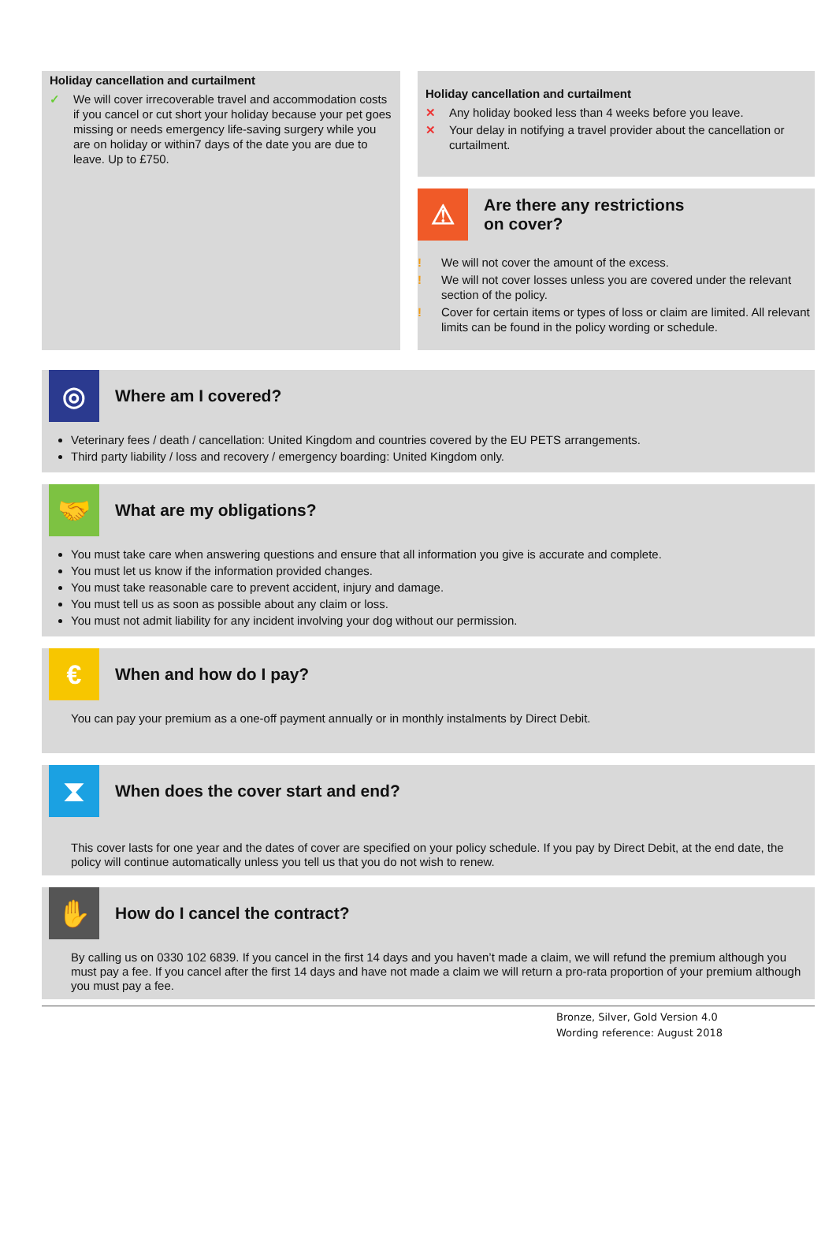Holiday cancellation and curtailment
✓ We will cover irrecoverable travel and accommodation costs if you cancel or cut short your holiday because your pet goes missing or needs emergency life-saving surgery while you are on holiday or within7 days of the date you are due to leave. Up to £750.
Holiday cancellation and curtailment
✕ Any holiday booked less than 4 weeks before you leave.
✕ Your delay in notifying a travel provider about the cancellation or curtailment.
⚠
Are there any restrictions
on cover?
! We will not cover the amount of the excess.
! We will not cover losses unless you are covered under the relevant section of the policy.
! Cover for certain items or types of loss or claim are limited. All relevant limits can be found in the policy wording or schedule.
◎
Where am I covered?
Veterinary fees / death / cancellation: United Kingdom and countries covered by the EU PETS arrangements.
Third party liability / loss and recovery / emergency boarding: United Kingdom only.
🤝
What are my obligations?
You must take care when answering questions and ensure that all information you give is accurate and complete.
You must let us know if the information provided changes.
You must take reasonable care to prevent accident, injury and damage.
You must tell us as soon as possible about any claim or loss.
You must not admit liability for any incident involving your dog without our permission.
€
When and how do I pay?
You can pay your premium as a one-off payment annually or in monthly instalments by Direct Debit.
⧗
When does the cover start and end?
This cover lasts for one year and the dates of cover are specified on your policy schedule. If you pay by Direct Debit, at the end date, the policy will continue automatically unless you tell us that you do not wish to renew.
✋
How do I cancel the contract?
By calling us on 0330 102 6839. If you cancel in the first 14 days and you haven’t made a claim, we will refund the premium although you must pay a fee. If you cancel after the first 14 days and have not made a claim we will return a pro-rata proportion of your premium although you must pay a fee.
Bronze, Silver, Gold Version 4.0
Wording reference: August 2018